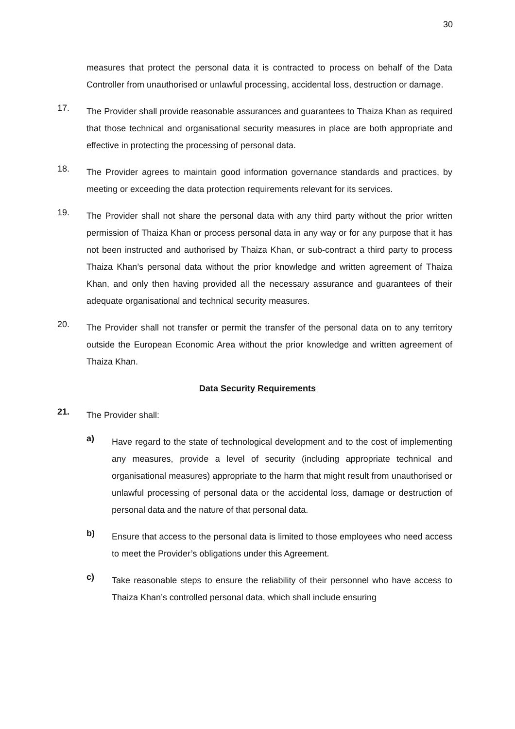30
measures that protect the personal data it is contracted to process on behalf of the Data Controller from unauthorised or unlawful processing, accidental loss, destruction or damage.
17.
The Provider shall provide reasonable assurances and guarantees to Thaiza Khan as required that those technical and organisational security measures in place are both appropriate and effective in protecting the processing of personal data.
18.
The Provider agrees to maintain good information governance standards and practices, by meeting or exceeding the data protection requirements relevant for its services.
19.
The Provider shall not share the personal data with any third party without the prior written permission of Thaiza Khan or process personal data in any way or for any purpose that it has not been instructed and authorised by Thaiza Khan, or sub-contract a third party to process Thaiza Khan’s personal data without the prior knowledge and written agreement of Thaiza Khan, and only then having provided all the necessary assurance and guarantees of their adequate organisational and technical security measures.
20.
The Provider shall not transfer or permit the transfer of the personal data on to any territory outside the European Economic Area without the prior knowledge and written agreement of Thaiza Khan.
Data Security Requirements
21.
The Provider shall:
a)
Have regard to the state of technological development and to the cost of implementing any measures, provide a level of security (including appropriate technical and organisational measures) appropriate to the harm that might result from unauthorised or unlawful processing of personal data or the accidental loss, damage or destruction of personal data and the nature of that personal data.
b)
Ensure that access to the personal data is limited to those employees who need access to meet the Provider’s obligations under this Agreement.
c)
Take reasonable steps to ensure the reliability of their personnel who have access to Thaiza Khan’s controlled personal data, which shall include ensuring